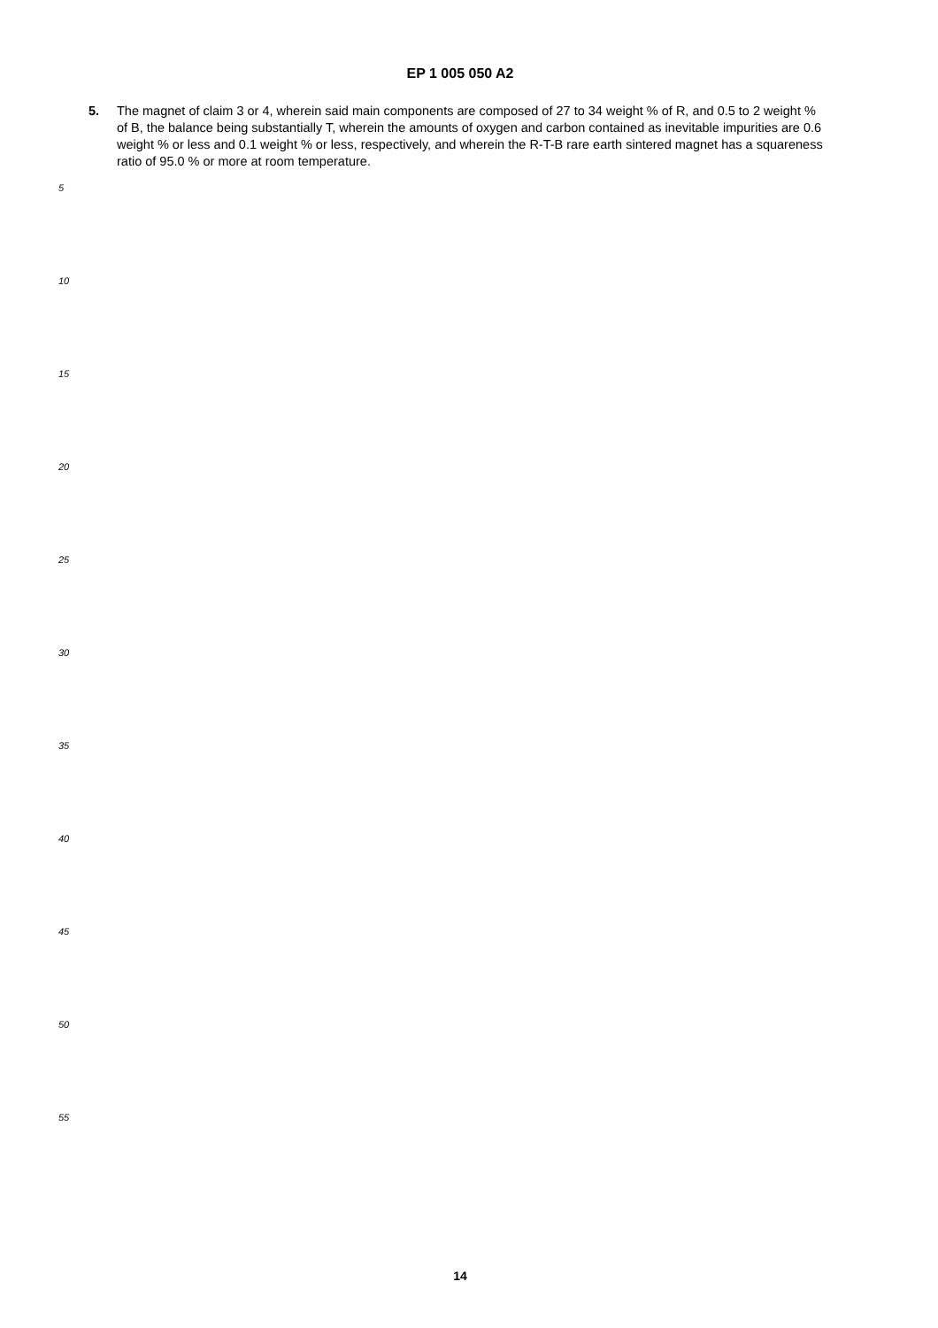EP 1 005 050 A2
5. The magnet of claim 3 or 4, wherein said main components are composed of 27 to 34 weight % of R, and 0.5 to 2 weight % of B, the balance being substantially T, wherein the amounts of oxygen and carbon contained as inevitable impurities are 0.6 weight % or less and 0.1 weight % or less, respectively, and wherein the R-T-B rare earth sintered magnet has a squareness ratio of 95.0 % or more at room temperature.
5
10
15
20
25
30
35
40
45
50
55
14